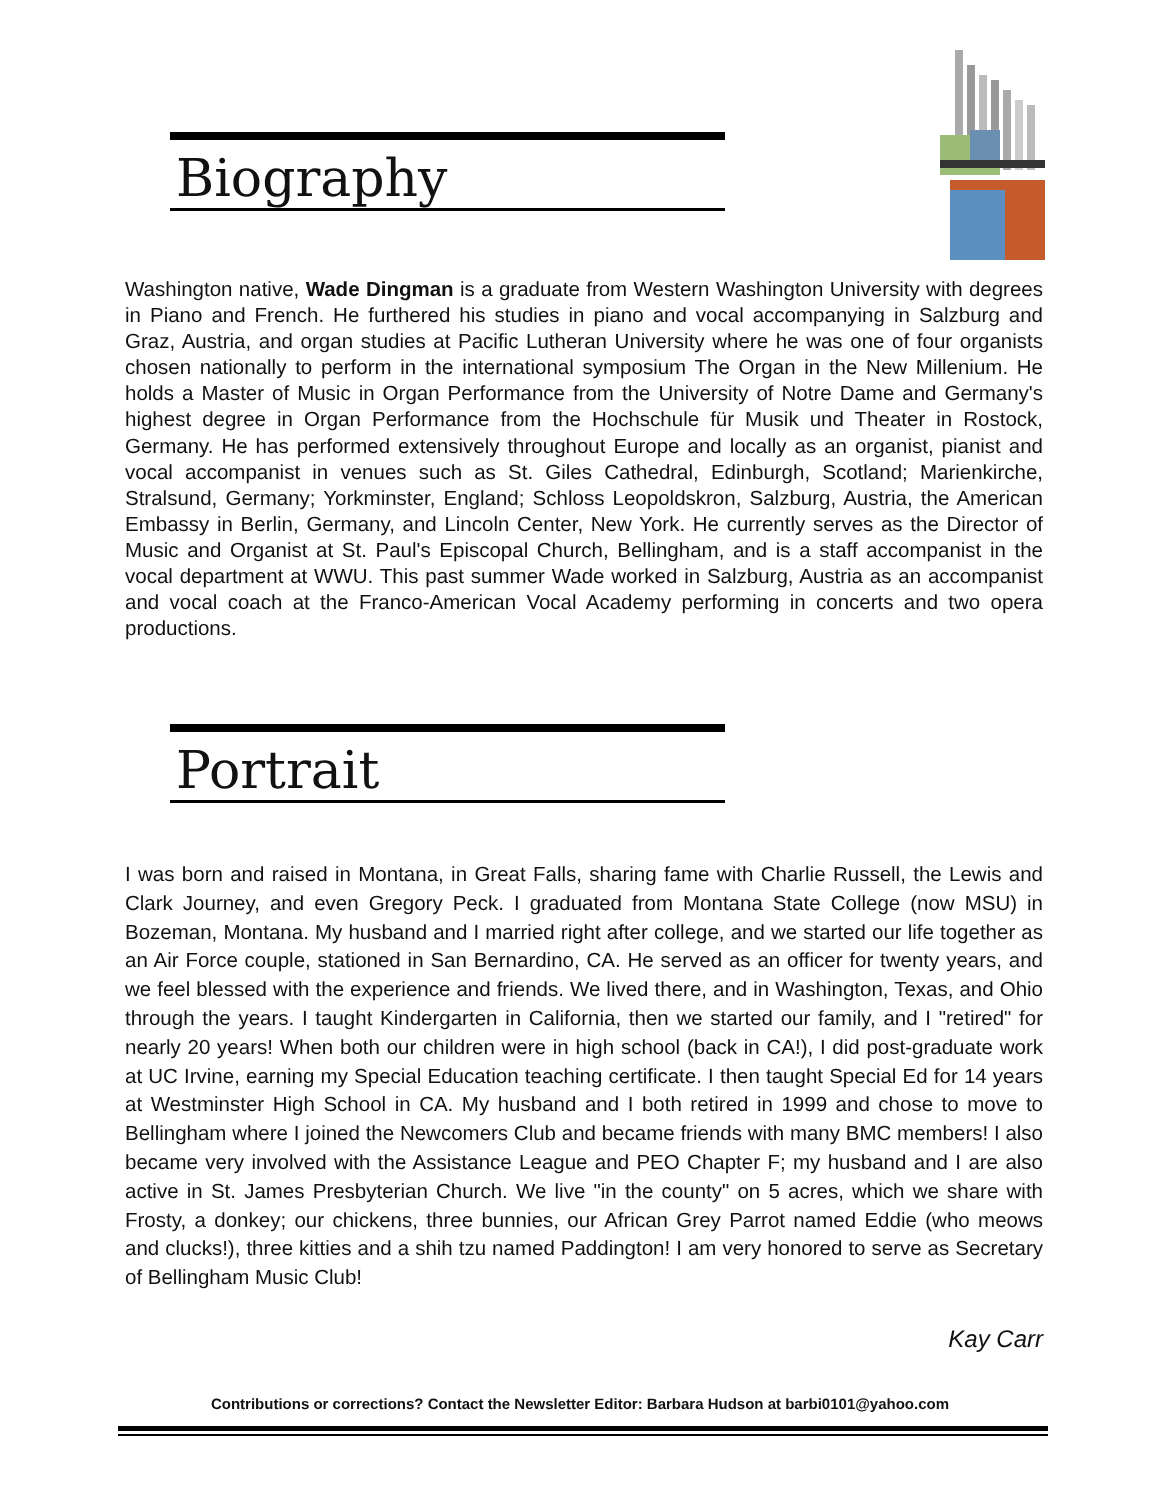Biography
Washington native, Wade Dingman is a graduate from Western Washington University with degrees in Piano and French. He furthered his studies in piano and vocal accompanying in Salzburg and Graz, Austria, and organ studies at Pacific Lutheran University where he was one of four organists chosen nationally to perform in the international symposium The Organ in the New Millenium. He holds a Master of Music in Organ Performance from the University of Notre Dame and Germany's highest degree in Organ Performance from the Hochschule für Musik und Theater in Rostock, Germany. He has performed extensively throughout Europe and locally as an organist, pianist and vocal accompanist in venues such as St. Giles Cathedral, Edinburgh, Scotland; Marienkirche, Stralsund, Germany; Yorkminster, England; Schloss Leopoldskron, Salzburg, Austria, the American Embassy in Berlin, Germany, and Lincoln Center, New York. He currently serves as the Director of Music and Organist at St. Paul's Episcopal Church, Bellingham, and is a staff accompanist in the vocal department at WWU. This past summer Wade worked in Salzburg, Austria as an accompanist and vocal coach at the Franco-American Vocal Academy performing in concerts and two opera productions.
Portrait
I was born and raised in Montana, in Great Falls, sharing fame with Charlie Russell, the Lewis and Clark Journey, and even Gregory Peck. I graduated from Montana State College (now MSU) in Bozeman, Montana. My husband and I married right after college, and we started our life together as an Air Force couple, stationed in San Bernardino, CA. He served as an officer for twenty years, and we feel blessed with the experience and friends. We lived there, and in Washington, Texas, and Ohio through the years. I taught Kindergarten in California, then we started our family, and I "retired" for nearly 20 years! When both our children were in high school (back in CA!), I did post-graduate work at UC Irvine, earning my Special Education teaching certificate. I then taught Special Ed for 14 years at Westminster High School in CA. My husband and I both retired in 1999 and chose to move to Bellingham where I joined the Newcomers Club and became friends with many BMC members! I also became very involved with the Assistance League and PEO Chapter F; my husband and I are also active in St. James Presbyterian Church. We live "in the county" on 5 acres, which we share with Frosty, a donkey; our chickens, three bunnies, our African Grey Parrot named Eddie (who meows and clucks!), three kitties and a shih tzu named Paddington! I am very honored to serve as Secretary of Bellingham Music Club!
Kay Carr
Contributions or corrections? Contact the Newsletter Editor: Barbara Hudson at barbi0101@yahoo.com